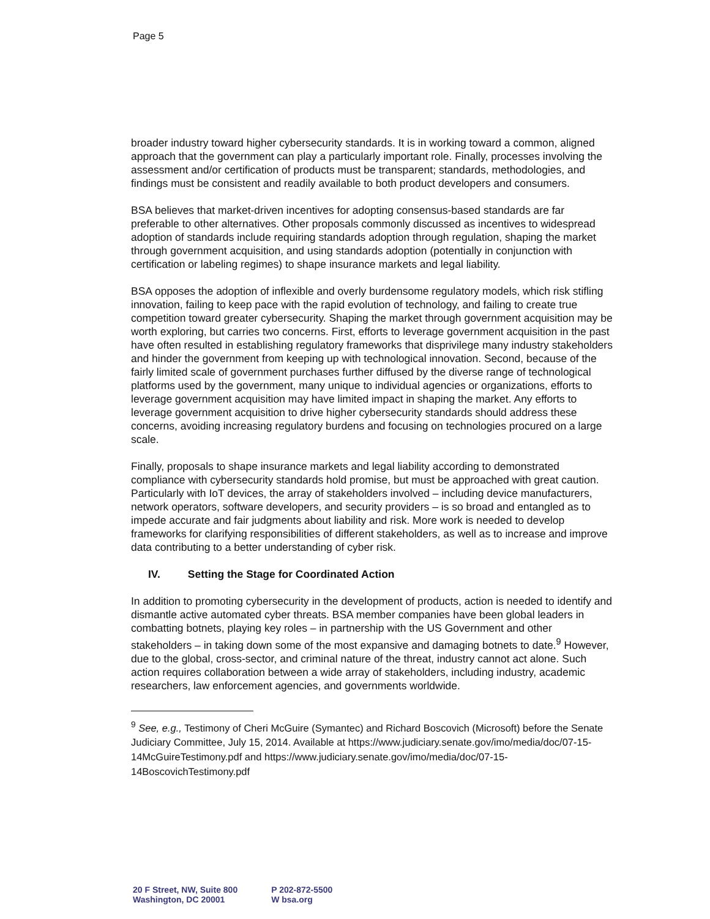Page 5
broader industry toward higher cybersecurity standards. It is in working toward a common, aligned approach that the government can play a particularly important role. Finally, processes involving the assessment and/or certification of products must be transparent; standards, methodologies, and findings must be consistent and readily available to both product developers and consumers.
BSA believes that market-driven incentives for adopting consensus-based standards are far preferable to other alternatives. Other proposals commonly discussed as incentives to widespread adoption of standards include requiring standards adoption through regulation, shaping the market through government acquisition, and using standards adoption (potentially in conjunction with certification or labeling regimes) to shape insurance markets and legal liability.
BSA opposes the adoption of inflexible and overly burdensome regulatory models, which risk stifling innovation, failing to keep pace with the rapid evolution of technology, and failing to create true competition toward greater cybersecurity. Shaping the market through government acquisition may be worth exploring, but carries two concerns. First, efforts to leverage government acquisition in the past have often resulted in establishing regulatory frameworks that disprivilege many industry stakeholders and hinder the government from keeping up with technological innovation. Second, because of the fairly limited scale of government purchases further diffused by the diverse range of technological platforms used by the government, many unique to individual agencies or organizations, efforts to leverage government acquisition may have limited impact in shaping the market. Any efforts to leverage government acquisition to drive higher cybersecurity standards should address these concerns, avoiding increasing regulatory burdens and focusing on technologies procured on a large scale.
Finally, proposals to shape insurance markets and legal liability according to demonstrated compliance with cybersecurity standards hold promise, but must be approached with great caution. Particularly with IoT devices, the array of stakeholders involved – including device manufacturers, network operators, software developers, and security providers – is so broad and entangled as to impede accurate and fair judgments about liability and risk. More work is needed to develop frameworks for clarifying responsibilities of different stakeholders, as well as to increase and improve data contributing to a better understanding of cyber risk.
IV. Setting the Stage for Coordinated Action
In addition to promoting cybersecurity in the development of products, action is needed to identify and dismantle active automated cyber threats. BSA member companies have been global leaders in combatting botnets, playing key roles – in partnership with the US Government and other stakeholders – in taking down some of the most expansive and damaging botnets to date.<sup>9</sup> However, due to the global, cross-sector, and criminal nature of the threat, industry cannot act alone. Such action requires collaboration between a wide array of stakeholders, including industry, academic researchers, law enforcement agencies, and governments worldwide.
<sup>9</sup> See, e.g., Testimony of Cheri McGuire (Symantec) and Richard Boscovich (Microsoft) before the Senate Judiciary Committee, July 15, 2014. Available at https://www.judiciary.senate.gov/imo/media/doc/07-15-14McGuireTestimony.pdf and https://www.judiciary.senate.gov/imo/media/doc/07-15-14BoscovichTestimony.pdf
20 F Street, NW, Suite 800
Washington, DC 20001
P 202-872-5500
W bsa.org